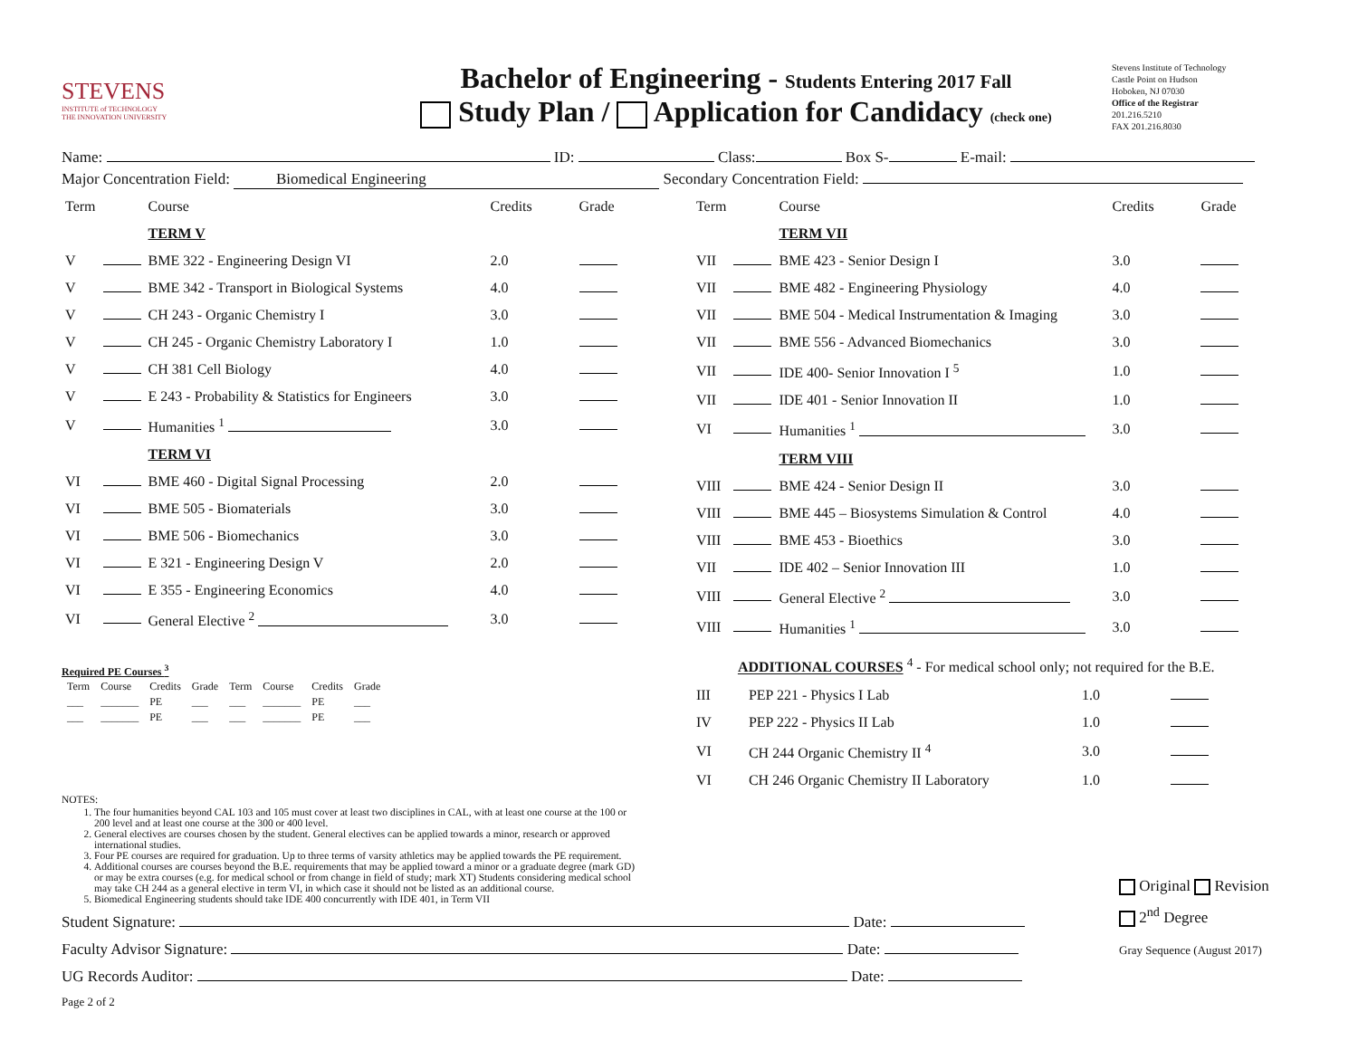STEVENS
INSTITUTE of TECHNOLOGY
THE INNOVATION UNIVERSITY
Bachelor of Engineering - Students Entering 2017 Fall
Study Plan / Application for Candidacy (check one)
Stevens Institute of Technology
Castle Point on Hudson
Hoboken, NJ 07030
Office of the Registrar
201.216.5210
FAX 201.216.8030
Name: ID: Class: Box S- E-mail:
Major Concentration Field: Biomedical Engineering Secondary Concentration Field:
| Term | | Course | Credits | Grade |
| --- | --- | --- | --- | --- |
| | | TERM V | | |
| V | | BME 322 - Engineering Design VI | 2.0 | |
| V | | BME 342 - Transport in Biological Systems | 4.0 | |
| V | | CH 243 - Organic Chemistry I | 3.0 | |
| V | | CH 245 - Organic Chemistry Laboratory I | 1.0 | |
| V | | CH 381 Cell Biology | 4.0 | |
| V | | E 243 - Probability & Statistics for Engineers | 3.0 | |
| V | | Humanities <sup>1</sup> | 3.0 | |
| | | TERM VI | | |
| VI | | BME 460 - Digital Signal Processing | 2.0 | |
| VI | | BME 505 - Biomaterials | 3.0 | |
| VI | | BME 506 - Biomechanics | 3.0 | |
| VI | | E 321 - Engineering Design V | 2.0 | |
| VI | | E 355 - Engineering Economics | 4.0 | |
| VI | | General Elective <sup>2</sup> | 3.0 | |
Required PE Courses <sup>3</sup>
| Term | Course | Credits | Grade | Term | Course | Credits | Grade |
| --- | --- | --- | --- | --- | --- | --- | --- |
| ___ | _______ | PE | ___ | ___ | _______ | PE | ___ |
| ___ | _______ | PE | ___ | ___ | _______ | PE | ___ |
| Term | | Course | Credits | Grade |
| --- | --- | --- | --- | --- |
| | | TERM VII | | |
| VII | | BME 423 - Senior Design I | 3.0 | |
| VII | | BME 482 - Engineering Physiology | 4.0 | |
| VII | | BME 504 - Medical Instrumentation & Imaging | 3.0 | |
| VII | | BME 556 - Advanced Biomechanics | 3.0 | |
| VII | | IDE 400- Senior Innovation I <sup>5</sup> | 1.0 | |
| VII | | IDE 401 - Senior Innovation II | 1.0 | |
| VI | | Humanities <sup>1</sup> | 3.0 | |
| | | TERM VIII | | |
| VIII | | BME 424 - Senior Design II | 3.0 | |
| VIII | | BME 445 – Biosystems Simulation & Control | 4.0 | |
| VIII | | BME 453 - Bioethics | 3.0 | |
| VII | | IDE 402 – Senior Innovation III | 1.0 | |
| VIII | | General Elective <sup>2</sup> | 3.0 | |
| VIII | | Humanities <sup>1</sup> | 3.0 | |
ADDITIONAL COURSES <sup>4</sup> - For medical school only; not required for the B.E.
| III | PEP 221 - Physics I Lab | 1.0 | |
| IV | PEP 222 - Physics II Lab | 1.0 | |
| VI | CH 244 Organic Chemistry II <sup>4</sup> | 3.0 | |
| VI | CH 246 Organic Chemistry II Laboratory | 1.0 | |
NOTES:
1. The four humanities beyond CAL 103 and 105 must cover at least two disciplines in CAL, with at least one course at the 100 or 200 level and at least one course at the 300 or 400 level.
2. General electives are courses chosen by the student. General electives can be applied towards a minor, research or approved international studies.
3. Four PE courses are required for graduation. Up to three terms of varsity athletics may be applied towards the PE requirement.
4. Additional courses are courses beyond the B.E. requirements that may be applied toward a minor or a graduate degree (mark GD) or may be extra courses (e.g. for medical school or from change in field of study; mark XT) Students considering medical school may take CH 244 as a general elective in term VI, in which case it should not be listed as an additional course.
5. Biomedical Engineering students should take IDE 400 concurrently with IDE 401, in Term VII
Student Signature: Date:
Faculty Advisor Signature: Date:
UG Records Auditor: Date:
Page 2 of 2
Original Revision
2<sup>nd</sup> Degree
Gray Sequence (August 2017)